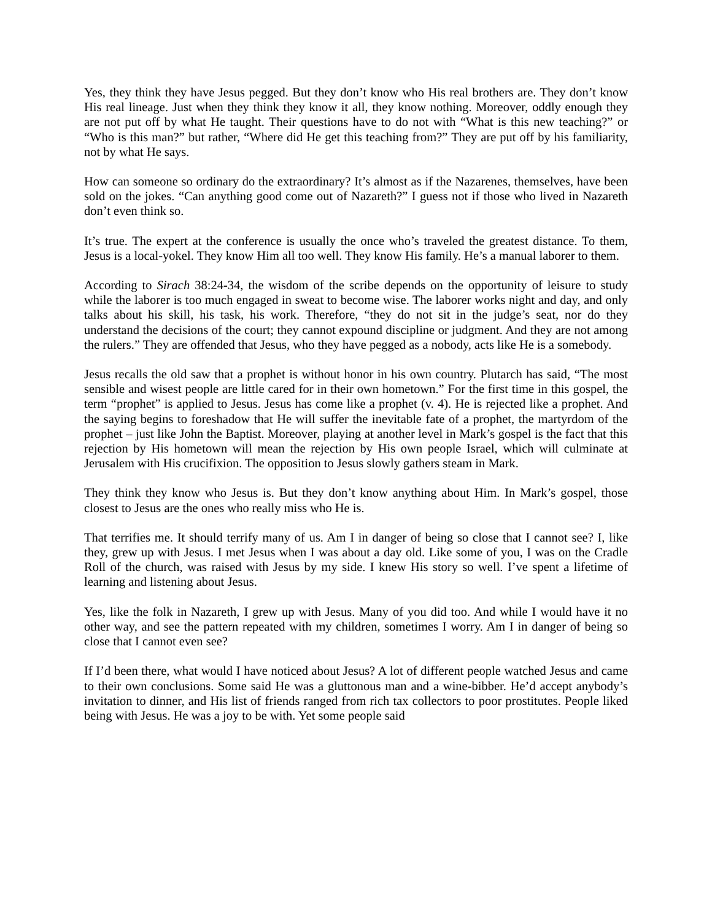Yes, they think they have Jesus pegged. But they don’t know who His real brothers are. They don’t know His real lineage. Just when they think they know it all, they know nothing. Moreover, oddly enough they are not put off by what He taught. Their questions have to do not with “What is this new teaching?” or “Who is this man?” but rather, “Where did He get this teaching from?” They are put off by his familiarity, not by what He says.
How can someone so ordinary do the extraordinary? It’s almost as if the Nazarenes, themselves, have been sold on the jokes. “Can anything good come out of Nazareth?” I guess not if those who lived in Nazareth don’t even think so.
It’s true. The expert at the conference is usually the once who’s traveled the greatest distance. To them, Jesus is a local-yokel. They know Him all too well. They know His family. He’s a manual laborer to them.
According to Sirach 38:24-34, the wisdom of the scribe depends on the opportunity of leisure to study while the laborer is too much engaged in sweat to become wise. The laborer works night and day, and only talks about his skill, his task, his work. Therefore, “they do not sit in the judge’s seat, nor do they understand the decisions of the court; they cannot expound discipline or judgment. And they are not among the rulers.” They are offended that Jesus, who they have pegged as a nobody, acts like He is a somebody.
Jesus recalls the old saw that a prophet is without honor in his own country. Plutarch has said, “The most sensible and wisest people are little cared for in their own hometown.” For the first time in this gospel, the term “prophet” is applied to Jesus. Jesus has come like a prophet (v. 4). He is rejected like a prophet. And the saying begins to foreshadow that He will suffer the inevitable fate of a prophet, the martyrdom of the prophet – just like John the Baptist. Moreover, playing at another level in Mark’s gospel is the fact that this rejection by His hometown will mean the rejection by His own people Israel, which will culminate at Jerusalem with His crucifixion. The opposition to Jesus slowly gathers steam in Mark.
They think they know who Jesus is. But they don’t know anything about Him. In Mark’s gospel, those closest to Jesus are the ones who really miss who He is.
That terrifies me. It should terrify many of us. Am I in danger of being so close that I cannot see? I, like they, grew up with Jesus. I met Jesus when I was about a day old. Like some of you, I was on the Cradle Roll of the church, was raised with Jesus by my side. I knew His story so well. I’ve spent a lifetime of learning and listening about Jesus.
Yes, like the folk in Nazareth, I grew up with Jesus. Many of you did too. And while I would have it no other way, and see the pattern repeated with my children, sometimes I worry. Am I in danger of being so close that I cannot even see?
If I’d been there, what would I have noticed about Jesus? A lot of different people watched Jesus and came to their own conclusions. Some said He was a gluttonous man and a wine-bibber. He’d accept anybody’s invitation to dinner, and His list of friends ranged from rich tax collectors to poor prostitutes. People liked being with Jesus. He was a joy to be with. Yet some people said